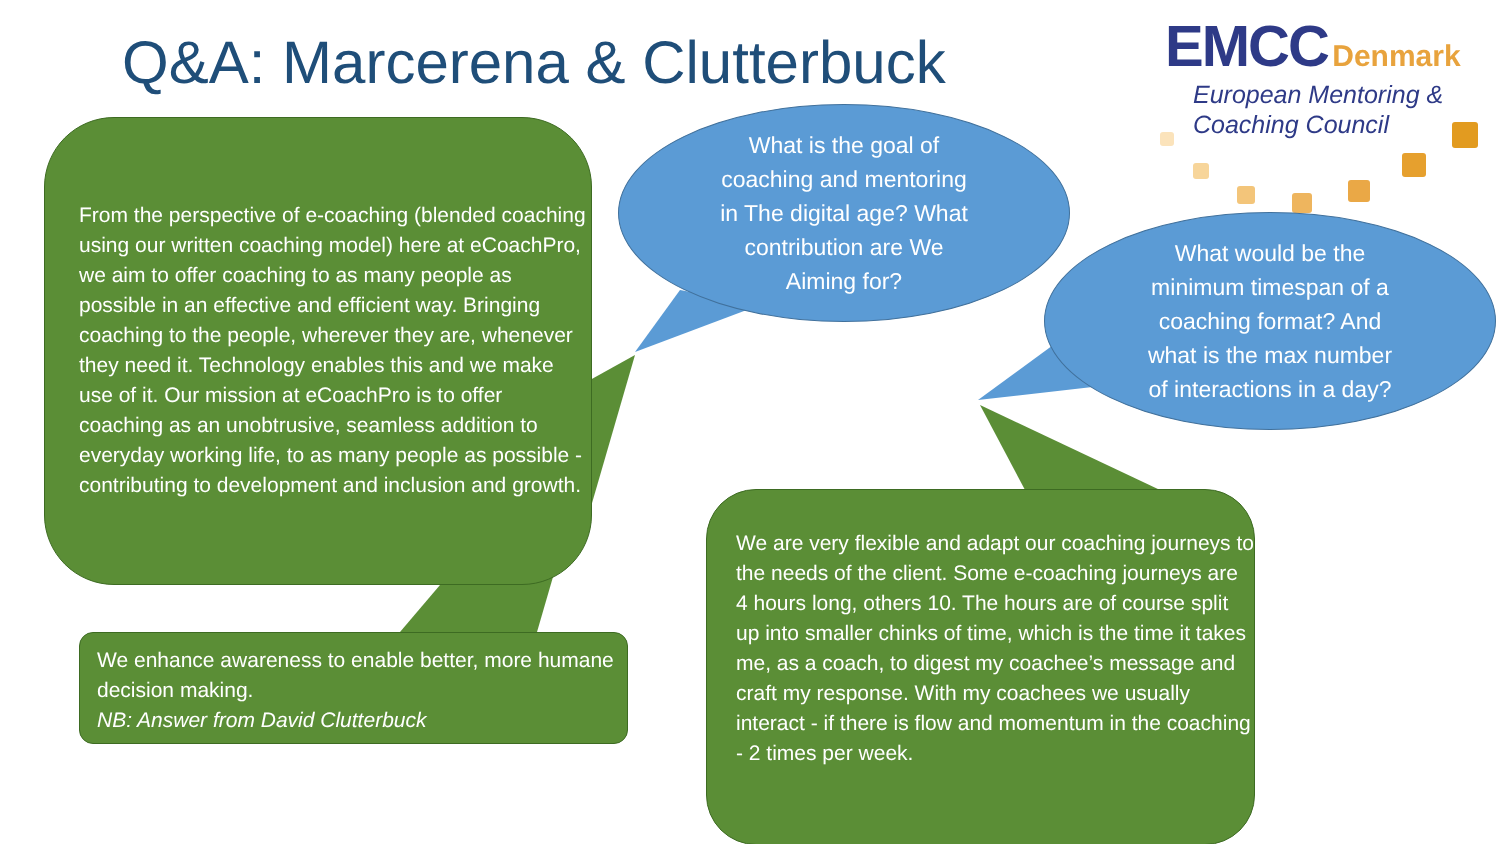Q&A: Marcerena & Clutterbuck
EMCC Denmark
European Mentoring &
Coaching Council
From the perspective of e-coaching (blended coaching using our written coaching model) here at eCoachPro, we aim to offer coaching to as many people as possible in an effective and efficient way. Bringing coaching to the people, wherever they are, whenever they need it. Technology enables this and we make use of it. Our mission at eCoachPro is to offer coaching as an unobtrusive, seamless addition to everyday working life, to as many people as possible - contributing to development and inclusion and growth.
What is the goal of
coaching and mentoring
in The digital age? What
contribution are We
Aiming for?
What would be the
minimum timespan of a
coaching format? And
what is the max number
of interactions in a day?
We enhance awareness to enable better, more humane decision making.
NB: Answer from David Clutterbuck
We are very flexible and adapt our coaching journeys to the needs of the client. Some e-coaching journeys are 4 hours long, others 10. The hours are of course split up into smaller chinks of time, which is the time it takes me, as a coach, to digest my coachee’s message and craft my response. With my coachees we usually interact - if there is flow and momentum in the coaching - 2 times per week.